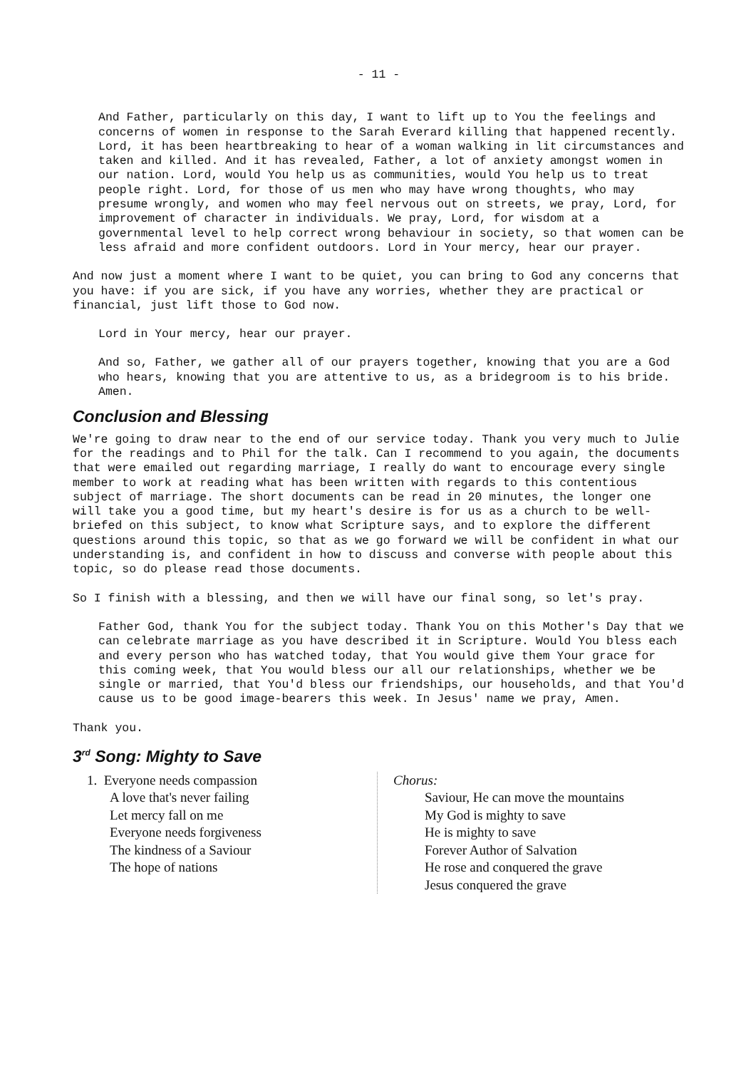- 11 -
And Father, particularly on this day, I want to lift up to You the feelings and concerns of women in response to the Sarah Everard killing that happened recently. Lord, it has been heartbreaking to hear of a woman walking in lit circumstances and taken and killed. And it has revealed, Father, a lot of anxiety amongst women in our nation. Lord, would You help us as communities, would You help us to treat people right. Lord, for those of us men who may have wrong thoughts, who may presume wrongly, and women who may feel nervous out on streets, we pray, Lord, for improvement of character in individuals. We pray, Lord, for wisdom at a governmental level to help correct wrong behaviour in society, so that women can be less afraid and more confident outdoors. Lord in Your mercy, hear our prayer.
And now just a moment where I want to be quiet, you can bring to God any concerns that you have: if you are sick, if you have any worries, whether they are practical or financial, just lift those to God now.
Lord in Your mercy, hear our prayer.
And so, Father, we gather all of our prayers together, knowing that you are a God who hears, knowing that you are attentive to us, as a bridegroom is to his bride.
Amen.
Conclusion and Blessing
We're going to draw near to the end of our service today. Thank you very much to Julie for the readings and to Phil for the talk. Can I recommend to you again, the documents that were emailed out regarding marriage, I really do want to encourage every single member to work at reading what has been written with regards to this contentious subject of marriage. The short documents can be read in 20 minutes, the longer one will take you a good time, but my heart's desire is for us as a church to be well-briefed on this subject, to know what Scripture says, and to explore the different questions around this topic, so that as we go forward we will be confident in what our understanding is, and confident in how to discuss and converse with people about this topic, so do please read those documents.
So I finish with a blessing, and then we will have our final song, so let's pray.
Father God, thank You for the subject today. Thank You on this Mother's Day that we can celebrate marriage as you have described it in Scripture. Would You bless each and every person who has watched today, that You would give them Your grace for this coming week, that You would bless our all our relationships, whether we be single or married, that You'd bless our friendships, our households, and that You'd cause us to be good image-bearers this week. In Jesus' name we pray, Amen.
Thank you.
3<sup>rd</sup> Song: Mighty to Save
1. Everyone needs compassion
A love that's never failing
Let mercy fall on me
Everyone needs forgiveness
The kindness of a Saviour
The hope of nations
Chorus:
Saviour, He can move the mountains
My God is mighty to save
He is mighty to save
Forever Author of Salvation
He rose and conquered the grave
Jesus conquered the grave